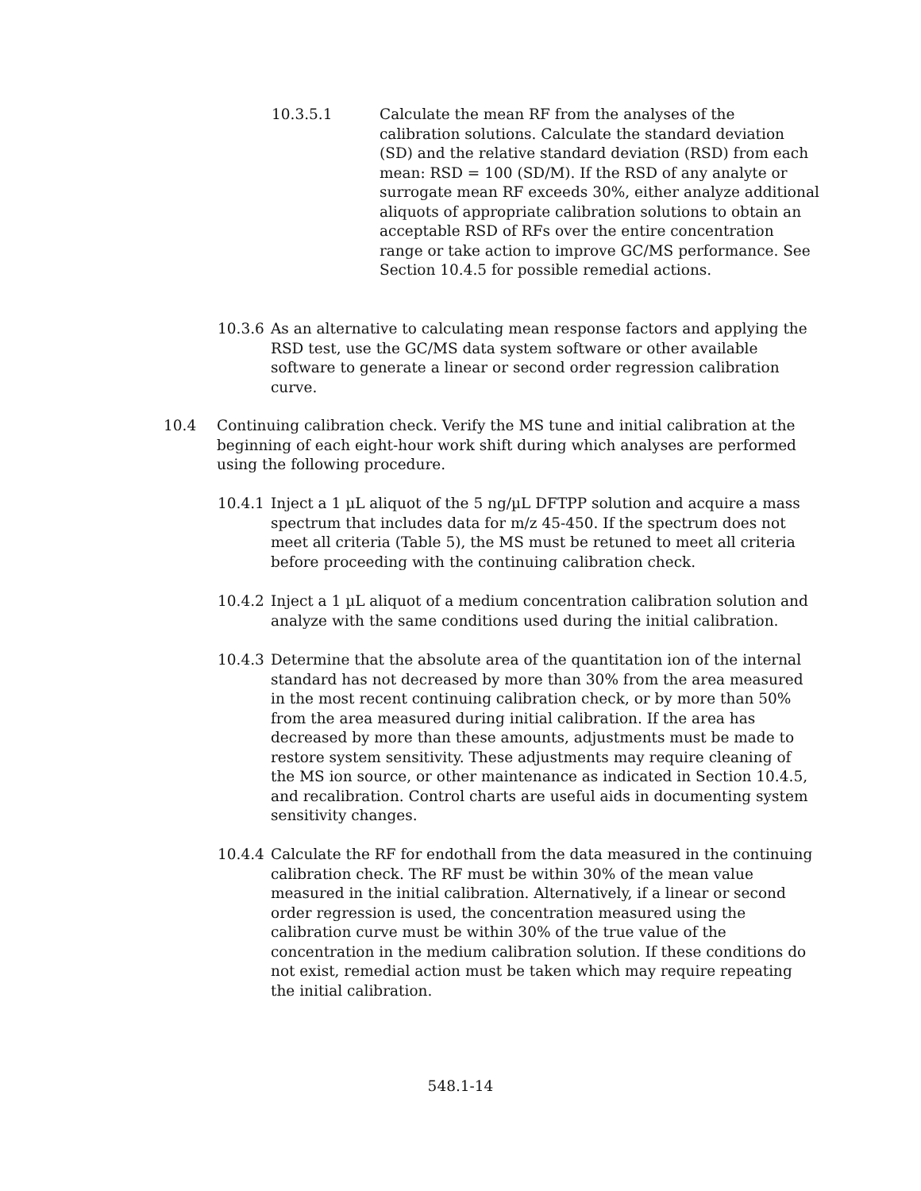10.3.5.1 Calculate the mean RF from the analyses of the calibration solutions. Calculate the standard deviation (SD) and the relative standard deviation (RSD) from each mean: RSD = 100 (SD/M). If the RSD of any analyte or surrogate mean RF exceeds 30%, either analyze additional aliquots of appropriate calibration solutions to obtain an acceptable RSD of RFs over the entire concentration range or take action to improve GC/MS performance. See Section 10.4.5 for possible remedial actions.
10.3.6 As an alternative to calculating mean response factors and applying the RSD test, use the GC/MS data system software or other available software to generate a linear or second order regression calibration curve.
10.4 Continuing calibration check. Verify the MS tune and initial calibration at the beginning of each eight-hour work shift during which analyses are performed using the following procedure.
10.4.1 Inject a 1 µL aliquot of the 5 ng/µL DFTPP solution and acquire a mass spectrum that includes data for m/z 45-450. If the spectrum does not meet all criteria (Table 5), the MS must be retuned to meet all criteria before proceeding with the continuing calibration check.
10.4.2 Inject a 1 µL aliquot of a medium concentration calibration solution and analyze with the same conditions used during the initial calibration.
10.4.3 Determine that the absolute area of the quantitation ion of the internal standard has not decreased by more than 30% from the area measured in the most recent continuing calibration check, or by more than 50% from the area measured during initial calibration. If the area has decreased by more than these amounts, adjustments must be made to restore system sensitivity. These adjustments may require cleaning of the MS ion source, or other maintenance as indicated in Section 10.4.5, and recalibration. Control charts are useful aids in documenting system sensitivity changes.
10.4.4 Calculate the RF for endothall from the data measured in the continuing calibration check. The RF must be within 30% of the mean value measured in the initial calibration. Alternatively, if a linear or second order regression is used, the concentration measured using the calibration curve must be within 30% of the true value of the concentration in the medium calibration solution. If these conditions do not exist, remedial action must be taken which may require repeating the initial calibration.
548.1-14